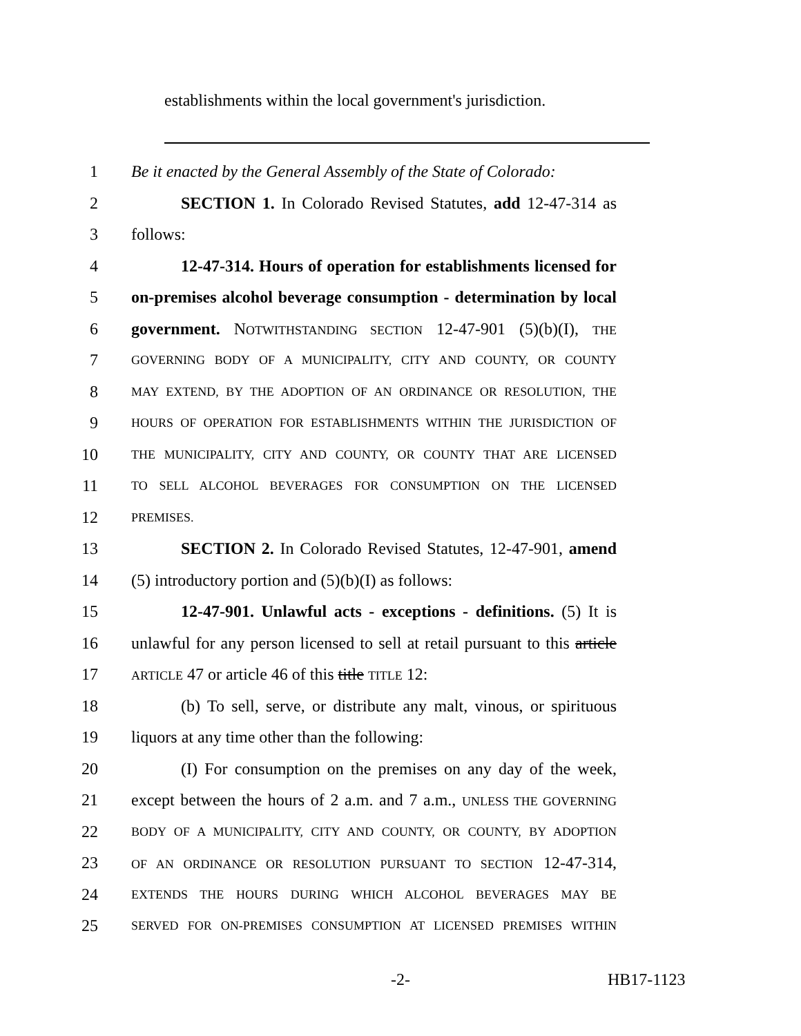establishments within the local government's jurisdiction.
1 Be it enacted by the General Assembly of the State of Colorado:
2 SECTION 1. In Colorado Revised Statutes, add 12-47-314 as
3 follows:
4 12-47-314. Hours of operation for establishments licensed for
5 on-premises alcohol beverage consumption - determination by local
6 government. NOTWITHSTANDING SECTION 12-47-901 (5)(b)(I), THE
7 GOVERNING BODY OF A MUNICIPALITY, CITY AND COUNTY, OR COUNTY
8 MAY EXTEND, BY THE ADOPTION OF AN ORDINANCE OR RESOLUTION, THE
9 HOURS OF OPERATION FOR ESTABLISHMENTS WITHIN THE JURISDICTION OF
10 THE MUNICIPALITY, CITY AND COUNTY, OR COUNTY THAT ARE LICENSED
11 TO SELL ALCOHOL BEVERAGES FOR CONSUMPTION ON THE LICENSED
12 PREMISES.
13 SECTION 2. In Colorado Revised Statutes, 12-47-901, amend
14 (5) introductory portion and (5)(b)(I) as follows:
15 12-47-901. Unlawful acts - exceptions - definitions. (5) It is
16 unlawful for any person licensed to sell at retail pursuant to this article
17 ARTICLE 47 or article 46 of this title TITLE 12:
18 (b) To sell, serve, or distribute any malt, vinous, or spirituous
19 liquors at any time other than the following:
20 (I) For consumption on the premises on any day of the week,
21 except between the hours of 2 a.m. and 7 a.m., UNLESS THE GOVERNING
22 BODY OF A MUNICIPALITY, CITY AND COUNTY, OR COUNTY, BY ADOPTION
23 OF AN ORDINANCE OR RESOLUTION PURSUANT TO SECTION 12-47-314,
24 EXTENDS THE HOURS DURING WHICH ALCOHOL BEVERAGES MAY BE
25 SERVED FOR ON-PREMISES CONSUMPTION AT LICENSED PREMISES WITHIN
-2- HB17-1123